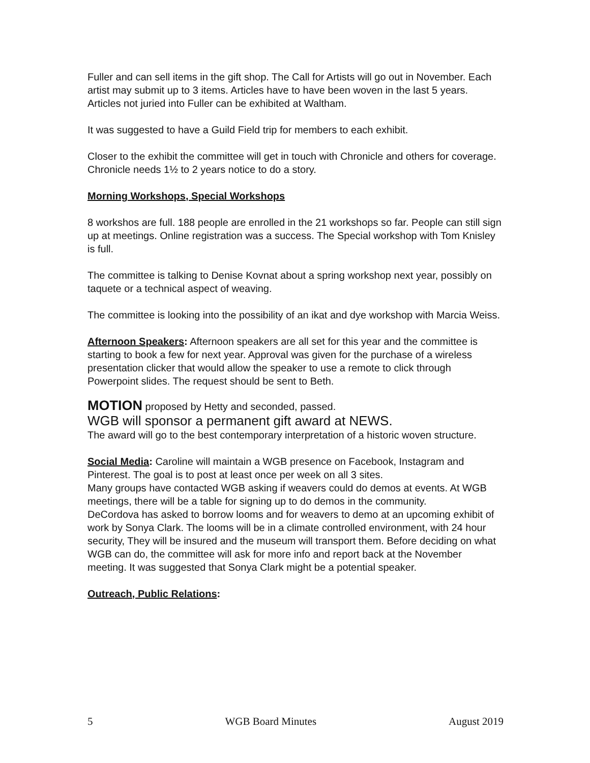Fuller and can sell items in the gift shop. The Call for Artists will go out in November. Each artist may submit up to 3 items. Articles have to have been woven in the last 5 years. Articles not juried into Fuller can be exhibited at Waltham.
It was suggested to have a Guild Field trip for members to each exhibit.
Closer to the exhibit the committee will get in touch with Chronicle and others for coverage. Chronicle needs 1½ to 2 years notice to do a story.
Morning Workshops, Special Workshops
8 workshos are full. 188 people are enrolled in the 21 workshops so far. People can still sign up at meetings. Online registration was a success. The Special workshop with Tom Knisley is full.
The committee is talking to Denise Kovnat about a spring workshop next year, possibly on taquete or a technical aspect of weaving.
The committee is looking into the possibility of an ikat and dye workshop with Marcia Weiss.
Afternoon Speakers: Afternoon speakers are all set for this year and the committee is starting to book a few for next year. Approval was given for the purchase of a wireless presentation clicker that would allow the speaker to use a remote to click through Powerpoint slides. The request should be sent to Beth.
MOTION proposed by Hetty and seconded, passed.
WGB will sponsor a permanent gift award at NEWS.
The award will go to the best contemporary interpretation of a historic woven structure.
Social Media: Caroline will maintain a WGB presence on Facebook, Instagram and Pinterest. The goal is to post at least once per week on all 3 sites.
Many groups have contacted WGB asking if weavers could do demos at events. At WGB meetings, there will be a table for signing up to do demos in the community.
DeCordova has asked to borrow looms and for weavers to demo at an upcoming exhibit of work by Sonya Clark. The looms will be in a climate controlled environment, with 24 hour security, They will be insured and the museum will transport them. Before deciding on what WGB can do, the committee will ask for more info and report back at the November meeting. It was suggested that Sonya Clark might be a potential speaker.
Outreach, Public Relations:
5 WGB Board Minutes August 2019